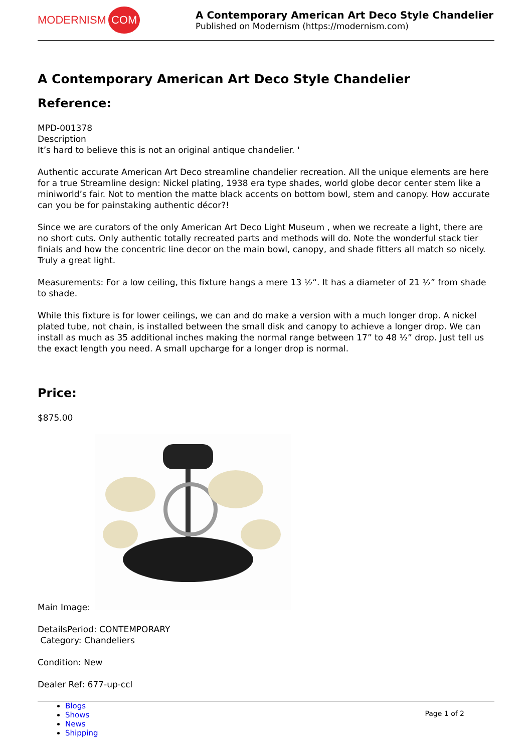MODERNISM COM
A Contemporary American Art Deco Style Chandelier
Published on Modernism (https://modernism.com)
A Contemporary American Art Deco Style Chandelier
Reference:
MPD-001378
Description
It’s hard to believe this is not an original antique chandelier. '
Authentic accurate American Art Deco streamline chandelier recreation. All the unique elements are here for a true Streamline design: Nickel plating, 1938 era type shades, world globe decor center stem like a miniworld’s fair. Not to mention the matte black accents on bottom bowl, stem and canopy. How accurate can you be for painstaking authentic décor?!
Since we are curators of the only American Art Deco Light Museum , when we recreate a light, there are no short cuts. Only authentic totally recreated parts and methods will do. Note the wonderful stack tier finials and how the concentric line decor on the main bowl, canopy, and shade fitters all match so nicely. Truly a great light.
Measurements: For a low ceiling, this fixture hangs a mere 13 ½“. It has a diameter of 21 ½” from shade to shade.
While this fixture is for lower ceilings, we can and do make a version with a much longer drop. A nickel plated tube, not chain, is installed between the small disk and canopy to achieve a longer drop. We can install as much as 35 additional inches making the normal range between 17” to 48 ½” drop. Just tell us the exact length you need. A small upcharge for a longer drop is normal.
Price:
$875.00
Main Image:
DetailsPeriod: CONTEMPORARY
Category: Chandeliers
Condition: New
Dealer Ref: 677-up-ccl
Blogs
Shows
News
Shipping
Page 1 of 2